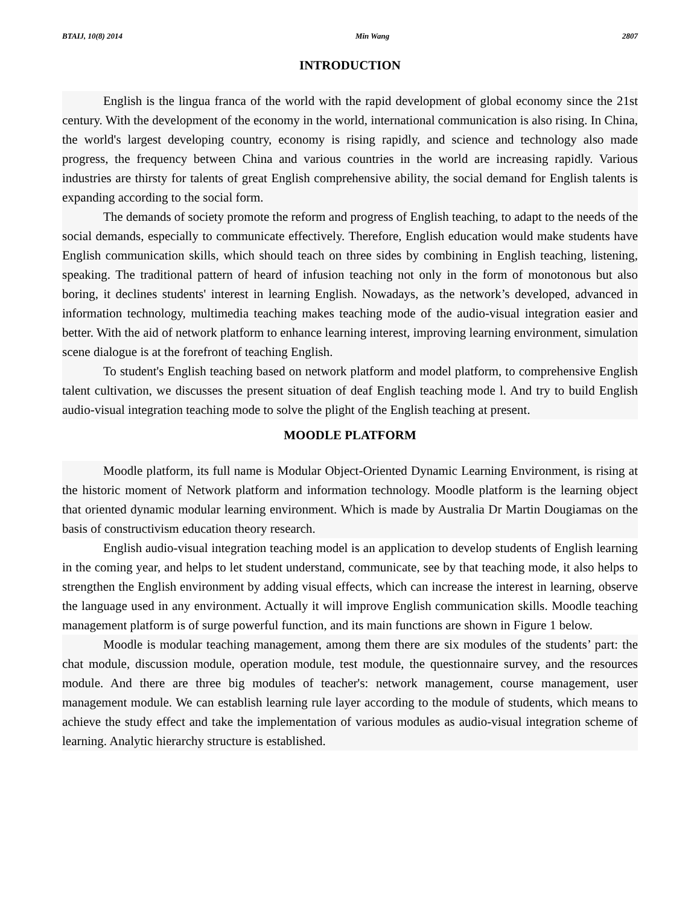BTAIJ, 10(8) 2014 Min Wang 2807
INTRODUCTION
English is the lingua franca of the world with the rapid development of global economy since the 21st century. With the development of the economy in the world, international communication is also rising. In China, the world's largest developing country, economy is rising rapidly, and science and technology also made progress, the frequency between China and various countries in the world are increasing rapidly. Various industries are thirsty for talents of great English comprehensive ability, the social demand for English talents is expanding according to the social form.
The demands of society promote the reform and progress of English teaching, to adapt to the needs of the social demands, especially to communicate effectively. Therefore, English education would make students have English communication skills, which should teach on three sides by combining in English teaching, listening, speaking. The traditional pattern of heard of infusion teaching not only in the form of monotonous but also boring, it declines students' interest in learning English. Nowadays, as the network’s developed, advanced in information technology, multimedia teaching makes teaching mode of the audio-visual integration easier and better. With the aid of network platform to enhance learning interest, improving learning environment, simulation scene dialogue is at the forefront of teaching English.
To student's English teaching based on network platform and model platform, to comprehensive English talent cultivation, we discusses the present situation of deaf English teaching mode l. And try to build English audio-visual integration teaching mode to solve the plight of the English teaching at present.
MOODLE PLATFORM
Moodle platform, its full name is Modular Object-Oriented Dynamic Learning Environment, is rising at the historic moment of Network platform and information technology. Moodle platform is the learning object that oriented dynamic modular learning environment. Which is made by Australia Dr Martin Dougiamas on the basis of constructivism education theory research.
English audio-visual integration teaching model is an application to develop students of English learning in the coming year, and helps to let student understand, communicate, see by that teaching mode, it also helps to strengthen the English environment by adding visual effects, which can increase the interest in learning, observe the language used in any environment. Actually it will improve English communication skills. Moodle teaching management platform is of surge powerful function, and its main functions are shown in Figure 1 below.
Moodle is modular teaching management, among them there are six modules of the students’ part: the chat module, discussion module, operation module, test module, the questionnaire survey, and the resources module. And there are three big modules of teacher's: network management, course management, user management module. We can establish learning rule layer according to the module of students, which means to achieve the study effect and take the implementation of various modules as audio-visual integration scheme of learning. Analytic hierarchy structure is established.